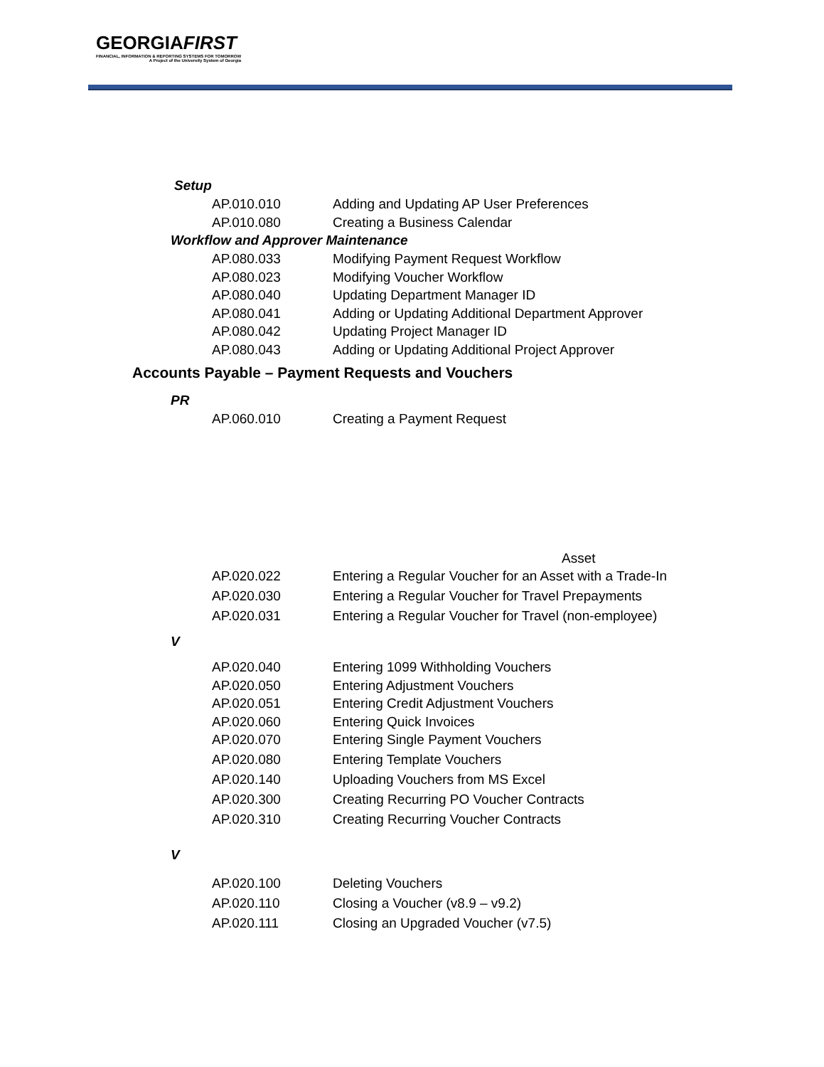GEORGIAFIRST
FINANCIAL, INFORMATION & REPORTING SYSTEMS FOR TOMORROW
A Project of the University System of Georgia
Setup
AP.010.010 Adding and Updating AP User Preferences
AP.010.080 Creating a Business Calendar
Workflow and Approver Maintenance
AP.080.033 Modifying Payment Request Workflow
AP.080.023 Modifying Voucher Workflow
AP.080.040 Updating Department Manager ID
AP.080.041 Adding or Updating Additional Department Approver
AP.080.042 Updating Project Manager ID
AP.080.043 Adding or Updating Additional Project Approver
Accounts Payable – Payment Requests and Vouchers
PR
AP.060.010 Creating a Payment Request
Asset
AP.020.022 Entering a Regular Voucher for an Asset with a Trade-In
AP.020.030 Entering a Regular Voucher for Travel Prepayments
AP.020.031 Entering a Regular Voucher for Travel (non-employee)
V
AP.020.040 Entering 1099 Withholding Vouchers
AP.020.050 Entering Adjustment Vouchers
AP.020.051 Entering Credit Adjustment Vouchers
AP.020.060 Entering Quick Invoices
AP.020.070 Entering Single Payment Vouchers
AP.020.080 Entering Template Vouchers
AP.020.140 Uploading Vouchers from MS Excel
AP.020.300 Creating Recurring PO Voucher Contracts
AP.020.310 Creating Recurring Voucher Contracts
V
AP.020.100 Deleting Vouchers
AP.020.110 Closing a Voucher (v8.9 – v9.2)
AP.020.111 Closing an Upgraded Voucher (v7.5)